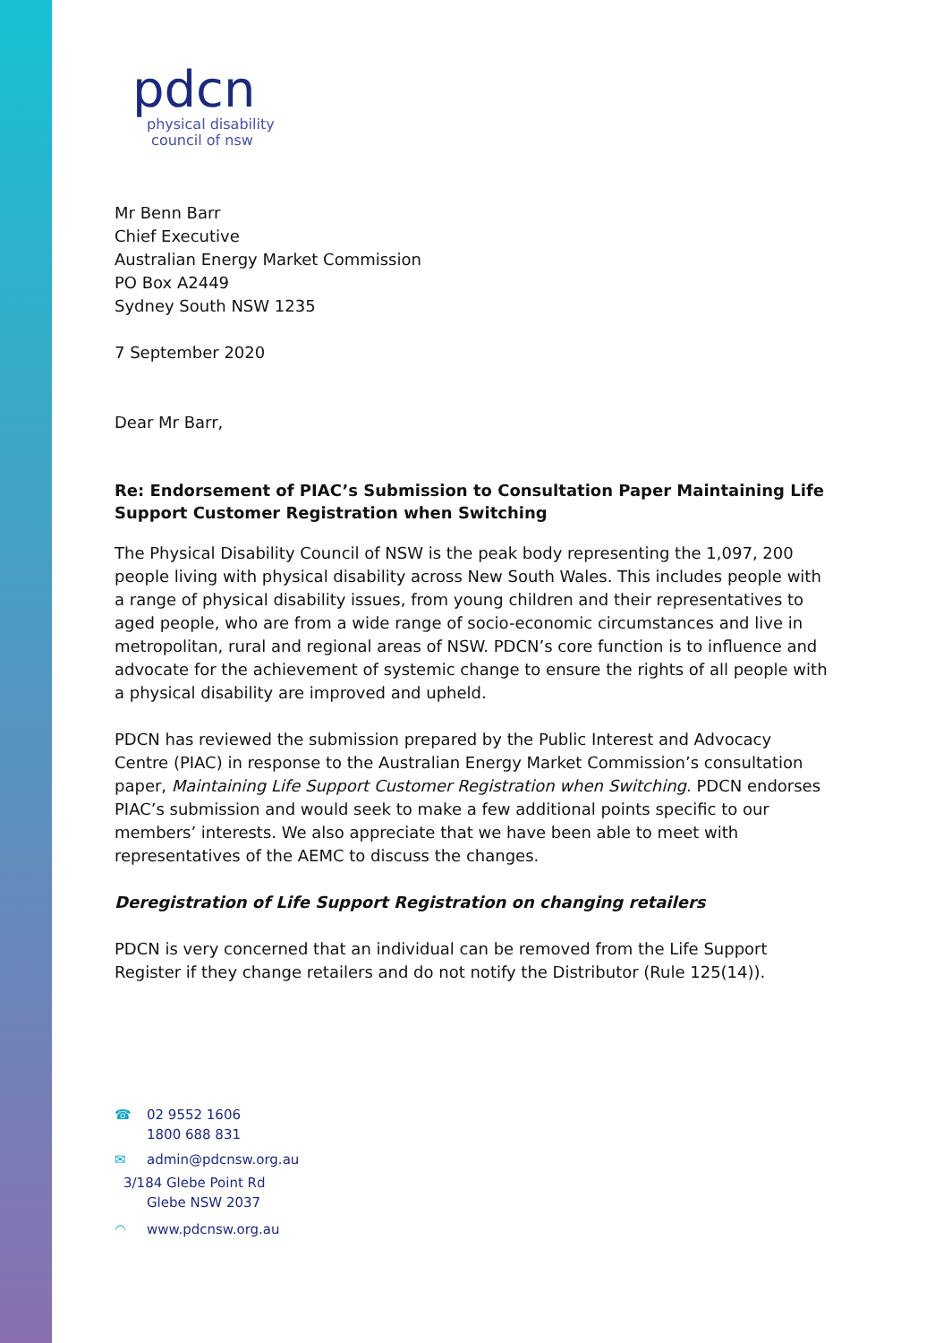pdcn
physical disability
council of nsw
Mr Benn Barr
Chief Executive
Australian Energy Market Commission
PO Box A2449
Sydney South NSW 1235
7 September 2020
Dear Mr Barr,
Re: Endorsement of PIAC’s Submission to Consultation Paper Maintaining Life Support Customer Registration when Switching
The Physical Disability Council of NSW is the peak body representing the 1,097, 200 people living with physical disability across New South Wales. This includes people with a range of physical disability issues, from young children and their representatives to aged people, who are from a wide range of socio-economic circumstances and live in metropolitan, rural and regional areas of NSW. PDCN’s core function is to influence and advocate for the achievement of systemic change to ensure the rights of all people with a physical disability are improved and upheld.
PDCN has reviewed the submission prepared by the Public Interest and Advocacy Centre (PIAC) in response to the Australian Energy Market Commission’s consultation paper, Maintaining Life Support Customer Registration when Switching. PDCN endorses PIAC’s submission and would seek to make a few additional points specific to our members’ interests. We also appreciate that we have been able to meet with representatives of the AEMC to discuss the changes.
Deregistration of Life Support Registration on changing retailers
PDCN is very concerned that an individual can be removed from the Life Support Register if they change retailers and do not notify the Distributor (Rule 125(14)).
☎ 02 9552 1606
1800 688 831
✉ admin@pdcnsw.org.au
3/184 Glebe Point Rd
Glebe NSW 2037
◠ www.pdcnsw.org.au